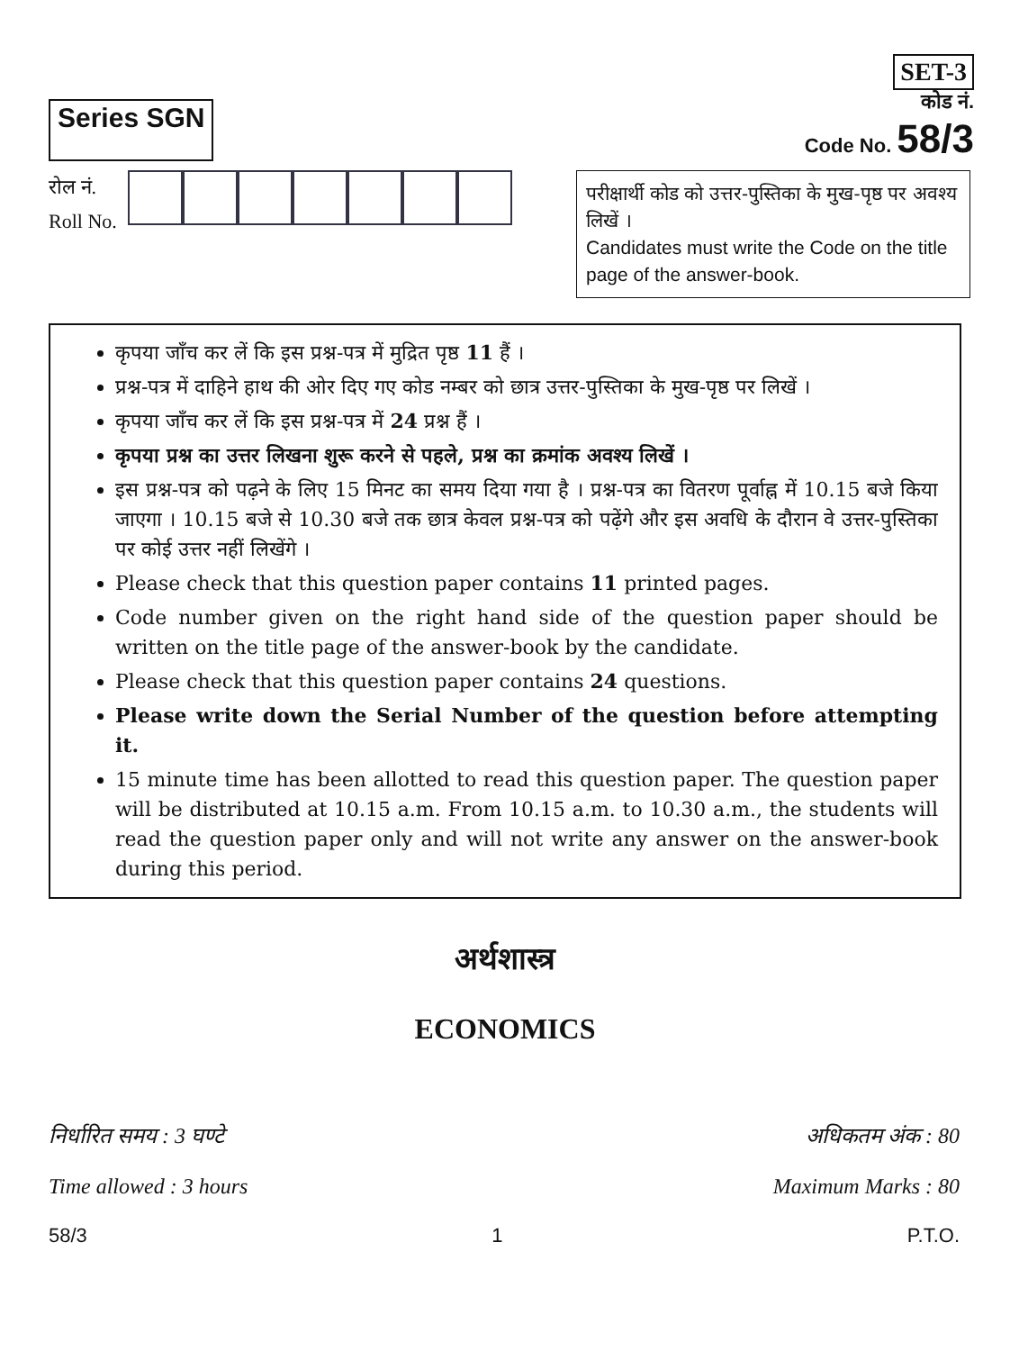Series SGN
SET-3
कोड नं.
Code No. 58/3
रोल नं.
Roll No.
परीक्षार्थी कोड को उत्तर-पुस्तिका के मुख-पृष्ठ पर अवश्य लिखें ।
Candidates must write the Code on the title page of the answer-book.
कृपया जाँच कर लें कि इस प्रश्न-पत्र में मुद्रित पृष्ठ 11 हैं ।
प्रश्न-पत्र में दाहिने हाथ की ओर दिए गए कोड नम्बर को छात्र उत्तर-पुस्तिका के मुख-पृष्ठ पर लिखें ।
कृपया जाँच कर लें कि इस प्रश्न-पत्र में 24 प्रश्न हैं ।
कृपया प्रश्न का उत्तर लिखना शुरू करने से पहले, प्रश्न का क्रमांक अवश्य लिखें ।
इस प्रश्न-पत्र को पढ़ने के लिए 15 मिनट का समय दिया गया है । प्रश्न-पत्र का वितरण पूर्वाह्न में 10.15 बजे किया जाएगा । 10.15 बजे से 10.30 बजे तक छात्र केवल प्रश्न-पत्र को पढ़ेंगे और इस अवधि के दौरान वे उत्तर-पुस्तिका पर कोई उत्तर नहीं लिखेंगे ।
Please check that this question paper contains 11 printed pages.
Code number given on the right hand side of the question paper should be written on the title page of the answer-book by the candidate.
Please check that this question paper contains 24 questions.
Please write down the Serial Number of the question before attempting it.
15 minute time has been allotted to read this question paper. The question paper will be distributed at 10.15 a.m. From 10.15 a.m. to 10.30 a.m., the students will read the question paper only and will not write any answer on the answer-book during this period.
अर्थशास्त्र
ECONOMICS
निर्धारित समय : 3 घण्टे
Time allowed : 3 hours
अधिकतम अंक : 80
Maximum Marks : 80
58/3 1 P.T.O.